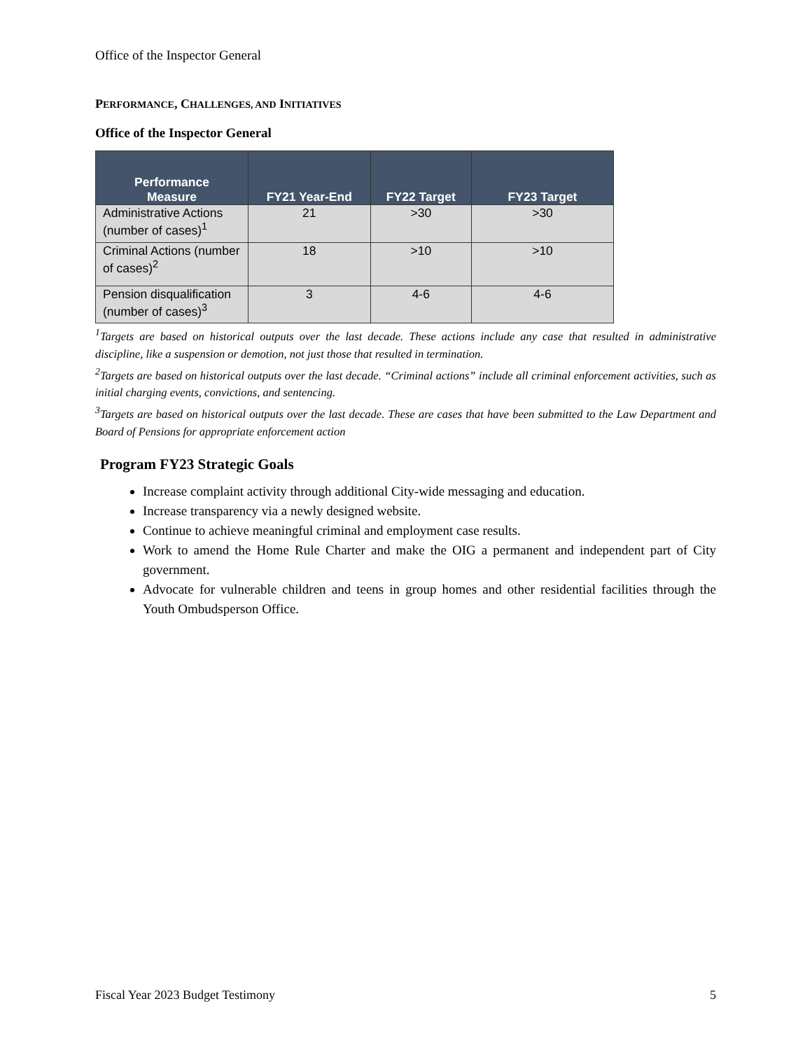Office of the Inspector General
PERFORMANCE, CHALLENGES, AND INITIATIVES
Office of the Inspector General
| Performance Measure | FY21 Year-End | FY22 Target | FY23 Target |
| --- | --- | --- | --- |
| Administrative Actions (number of cases)<sup>1</sup> | 21 | >30 | >30 |
| Criminal Actions (number of cases)<sup>2</sup> | 18 | >10 | >10 |
| Pension disqualification (number of cases)<sup>3</sup> | 3 | 4-6 | 4-6 |
<sup>1</sup> Targets are based on historical outputs over the last decade. These actions include any case that resulted in administrative discipline, like a suspension or demotion, not just those that resulted in termination.
<sup>2</sup> Targets are based on historical outputs over the last decade. “Criminal actions” include all criminal enforcement activities, such as initial charging events, convictions, and sentencing.
<sup>3</sup> Targets are based on historical outputs over the last decade. These are cases that have been submitted to the Law Department and Board of Pensions for appropriate enforcement action
Program FY23 Strategic Goals
Increase complaint activity through additional City-wide messaging and education.
Increase transparency via a newly designed website.
Continue to achieve meaningful criminal and employment case results.
Work to amend the Home Rule Charter and make the OIG a permanent and independent part of City government.
Advocate for vulnerable children and teens in group homes and other residential facilities through the Youth Ombudsperson Office.
Fiscal Year 2023 Budget Testimony 5